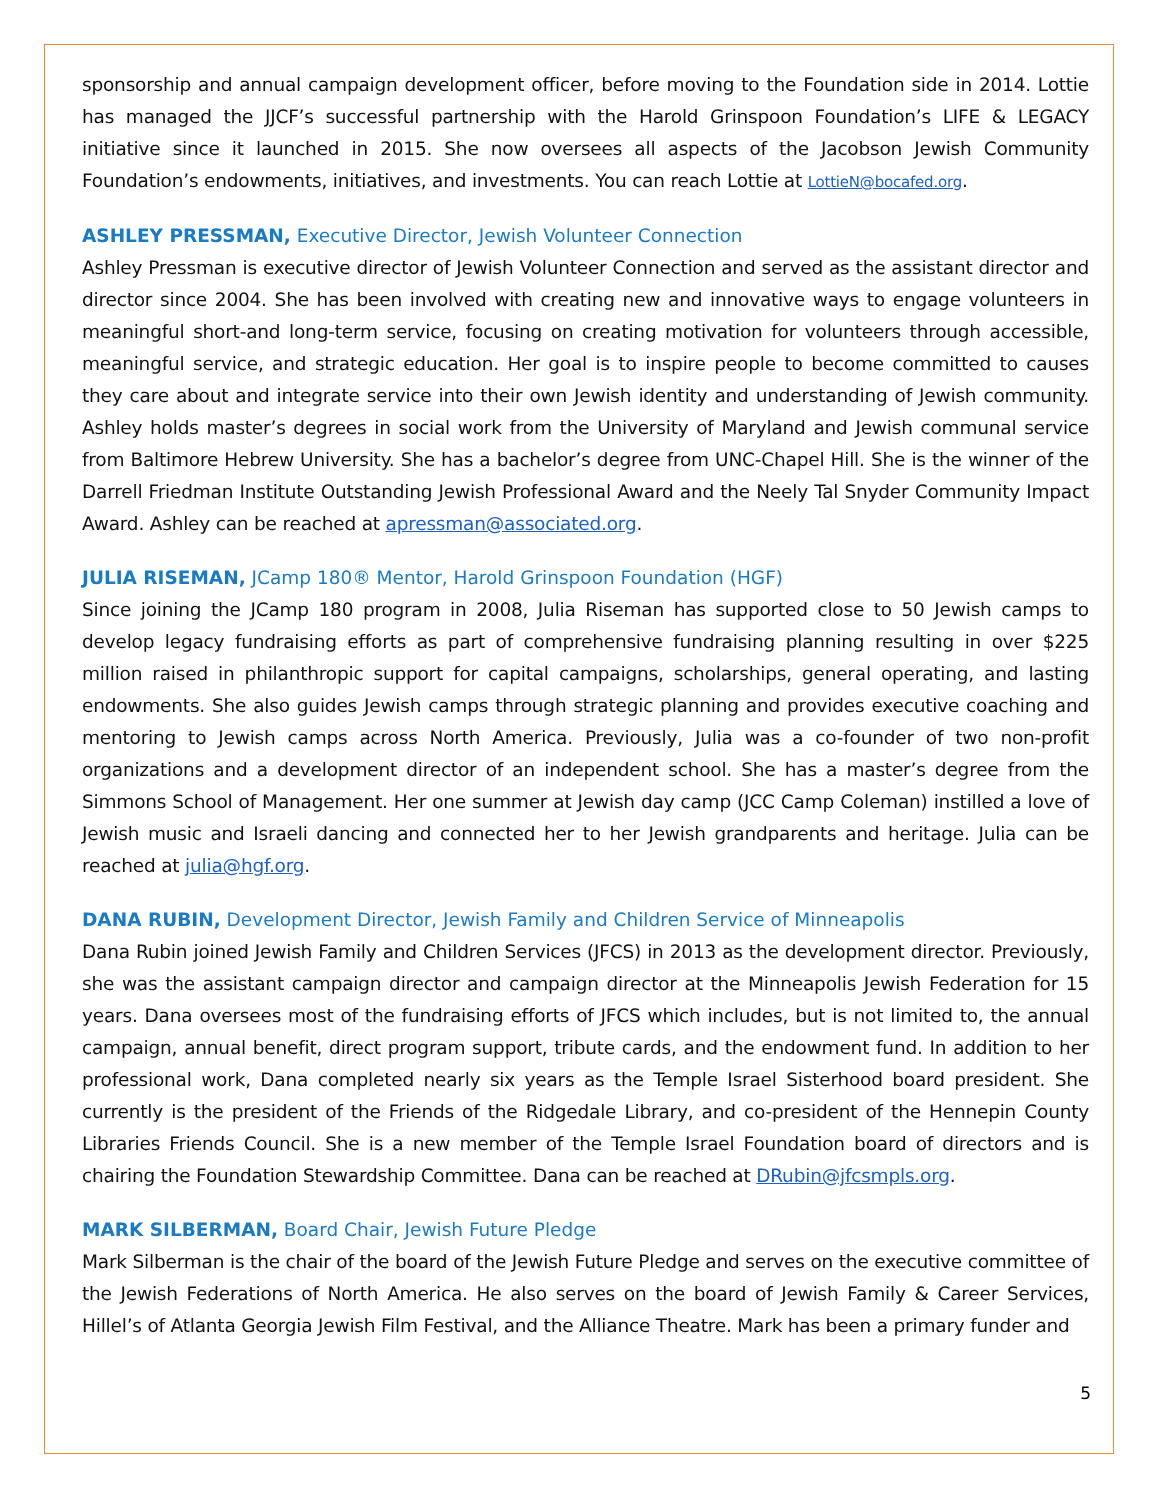sponsorship and annual campaign development officer, before moving to the Foundation side in 2014. Lottie has managed the JJCF’s successful partnership with the Harold Grinspoon Foundation’s LIFE & LEGACY initiative since it launched in 2015. She now oversees all aspects of the Jacobson Jewish Community Foundation’s endowments, initiatives, and investments. You can reach Lottie at LottieN@bocafed.org.
ASHLEY PRESSMAN, Executive Director, Jewish Volunteer Connection
Ashley Pressman is executive director of Jewish Volunteer Connection and served as the assistant director and director since 2004. She has been involved with creating new and innovative ways to engage volunteers in meaningful short-and long-term service, focusing on creating motivation for volunteers through accessible, meaningful service, and strategic education. Her goal is to inspire people to become committed to causes they care about and integrate service into their own Jewish identity and understanding of Jewish community. Ashley holds master’s degrees in social work from the University of Maryland and Jewish communal service from Baltimore Hebrew University. She has a bachelor’s degree from UNC-Chapel Hill. She is the winner of the Darrell Friedman Institute Outstanding Jewish Professional Award and the Neely Tal Snyder Community Impact Award. Ashley can be reached at apressman@associated.org.
JULIA RISEMAN, JCamp 180® Mentor, Harold Grinspoon Foundation (HGF)
Since joining the JCamp 180 program in 2008, Julia Riseman has supported close to 50 Jewish camps to develop legacy fundraising efforts as part of comprehensive fundraising planning resulting in over $225 million raised in philanthropic support for capital campaigns, scholarships, general operating, and lasting endowments. She also guides Jewish camps through strategic planning and provides executive coaching and mentoring to Jewish camps across North America. Previously, Julia was a co-founder of two non-profit organizations and a development director of an independent school. She has a master’s degree from the Simmons School of Management. Her one summer at Jewish day camp (JCC Camp Coleman) instilled a love of Jewish music and Israeli dancing and connected her to her Jewish grandparents and heritage. Julia can be reached at julia@hgf.org.
DANA RUBIN, Development Director, Jewish Family and Children Service of Minneapolis
Dana Rubin joined Jewish Family and Children Services (JFCS) in 2013 as the development director. Previously, she was the assistant campaign director and campaign director at the Minneapolis Jewish Federation for 15 years. Dana oversees most of the fundraising efforts of JFCS which includes, but is not limited to, the annual campaign, annual benefit, direct program support, tribute cards, and the endowment fund. In addition to her professional work, Dana completed nearly six years as the Temple Israel Sisterhood board president. She currently is the president of the Friends of the Ridgedale Library, and co-president of the Hennepin County Libraries Friends Council. She is a new member of the Temple Israel Foundation board of directors and is chairing the Foundation Stewardship Committee. Dana can be reached at DRubin@jfcsmpls.org.
MARK SILBERMAN, Board Chair, Jewish Future Pledge
Mark Silberman is the chair of the board of the Jewish Future Pledge and serves on the executive committee of the Jewish Federations of North America. He also serves on the board of Jewish Family & Career Services, Hillel’s of Atlanta Georgia Jewish Film Festival, and the Alliance Theatre. Mark has been a primary funder and
5